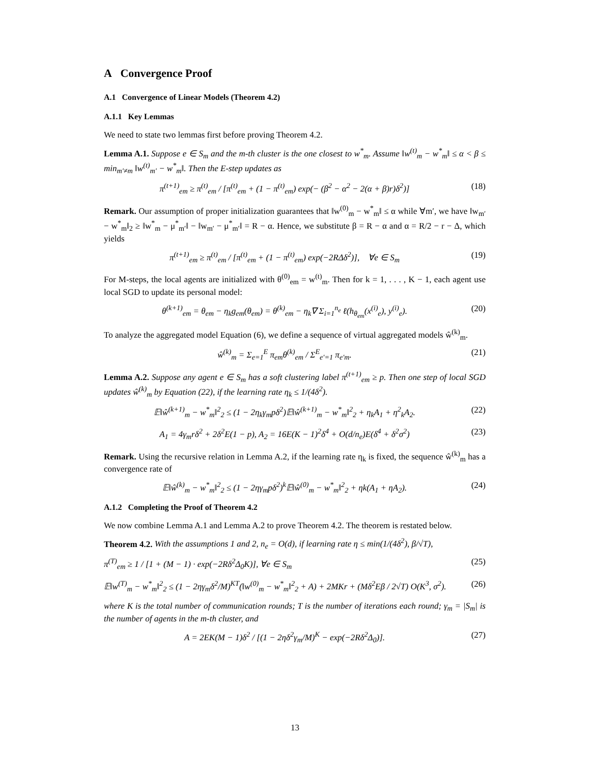A Convergence Proof
A.1 Convergence of Linear Models (Theorem 4.2)
A.1.1 Key Lemmas
We need to state two lemmas first before proving Theorem 4.2.
Lemma A.1. Suppose e ∈ S<sub>m</sub> and the m-th cluster is the one closest to w<sup>*</sup><sub>m</sub>. Assume ‖w<sup>(t)</sup><sub>m</sub> − w<sup>*</sup><sub>m</sub>‖ ≤ α < β ≤ min<sub>m′≠m</sub> ‖w<sup>(t)</sup><sub>m′</sub> − w<sup>*</sup><sub>m</sub>‖. Then the E-step updates as
π<sup>(t+1)</sup><sub>em</sub> ≥ π<sup>(t)</sup><sub>em</sub> / [π<sup>(t)</sup><sub>em</sub> + (1 − π<sup>(t)</sup><sub>em</sub>) exp(− (β<sup>2</sup> − α<sup>2</sup> − 2(α + β)r)δ<sup>2</sup>)] (18)
Remark. Our assumption of proper initialization guarantees that ‖w<sup>(0)</sup><sub>m</sub> − w<sup>*</sup><sub>m</sub>‖ ≤ α while ∀m′, we have ‖w<sub>m′</sub> − w<sup>*</sup><sub>m</sub>‖<sub>2</sub> ≥ ‖w<sup>*</sup><sub>m</sub> − μ<sup>*</sup><sub>m′</sub>‖ − ‖w<sub>m′</sub> − μ<sup>*</sup><sub>m′</sub>‖ = R − α. Hence, we substitute β = R − α and α = R/2 − r − Δ, which yields
π<sup>(t+1)</sup><sub>em</sub> ≥ π<sup>(t)</sup><sub>em</sub> / [π<sup>(t)</sup><sub>em</sub> + (1 − π<sup>(t)</sup><sub>em</sub>) exp(−2RΔδ<sup>2</sup>)], ∀e ∈ S<sub>m</sub> (19)
For M-steps, the local agents are initialized with θ<sup>(0)</sup><sub>em</sub> = w<sup>(t)</sup><sub>m</sub>. Then for k = 1, . . . , K − 1, each agent use local SGD to update its personal model:
θ<sup>(k+1)</sup><sub>em</sub> = θ<sub>em</sub> − η<sub>k</sub>g<sub>em</sub>(θ<sub>em</sub>) = θ<sup>(k)</sup><sub>em</sub> − η<sub>k</sub>∇ Σ<sub>i=1</sub><sup>n<sub>e</sub></sup> ℓ(h<sub>θ<sub>em</sub></sub>(x<sup>(i)</sup><sub>e</sub>), y<sup>(i)</sup><sub>e</sub>). (20)
To analyze the aggregated model Equation (6), we define a sequence of virtual aggregated models ŵ<sup>(k)</sup><sub>m</sub>.
ŵ<sup>(k)</sup><sub>m</sub> = Σ<sub>e=1</sub><sup>E</sup> π<sub>em</sub>θ<sup>(k)</sup><sub>em</sub> / Σ<sup>E</sup><sub>e′=1</sub> π<sub>e′m</sub>. (21)
Lemma A.2. Suppose any agent e ∈ S<sub>m</sub> has a soft clustering label π<sup>(t+1)</sup><sub>em</sub> ≥ p. Then one step of local SGD updates ŵ<sup>(k)</sup><sub>m</sub> by Equation (22), if the learning rate η<sub>k</sub> ≤ 1/(4δ<sup>2</sup>).
𝔼‖ŵ<sup>(k+1)</sup><sub>m</sub> − w<sup>*</sup><sub>m</sub>‖<sup>2</sup><sub>2</sub> ≤ (1 − 2η<sub>k</sub>γ<sub>m</sub>pδ<sup>2</sup>)𝔼‖ŵ<sup>(k+1)</sup><sub>m</sub> − w<sup>*</sup><sub>m</sub>‖<sup>2</sup><sub>2</sub> + η<sub>k</sub>A<sub>1</sub> + η<sup>2</sup><sub>k</sub>A<sub>2</sub>. (22)
A<sub>1</sub> = 4γ<sub>m</sub>rδ<sup>2</sup> + 2δ<sup>2</sup>E(1 − p), A<sub>2</sub> = 16E(K − 1)<sup>2</sup>δ<sup>4</sup> + O(d/n<sub>e</sub>)E(δ<sup>4</sup> + δ<sup>2</sup>σ<sup>2</sup>) (23)
Remark. Using the recursive relation in Lemma A.2, if the learning rate η<sub>k</sub> is fixed, the sequence ŵ<sup>(k)</sup><sub>m</sub> has a convergence rate of
𝔼‖ŵ<sup>(k)</sup><sub>m</sub> − w<sup>*</sup><sub>m</sub>‖<sup>2</sup><sub>2</sub> ≤ (1 − 2ηγ<sub>m</sub>pδ<sup>2</sup>)<sup>k</sup>𝔼‖ŵ<sup>(0)</sup><sub>m</sub> − w<sup>*</sup><sub>m</sub>‖<sup>2</sup><sub>2</sub> + ηk(A<sub>1</sub> + ηA<sub>2</sub>). (24)
A.1.2 Completing the Proof of Theorem 4.2
We now combine Lemma A.1 and Lemma A.2 to prove Theorem 4.2. The theorem is restated below.
Theorem 4.2. With the assumptions 1 and 2, n<sub>e</sub> = O(d), if learning rate η ≤ min(1/(4δ<sup>2</sup>), β/√T),
π<sup>(T)</sup><sub>em</sub> ≥ 1 / [1 + (M − 1) · exp(−2Rδ<sup>2</sup>Δ<sub>0</sub>K)], ∀e ∈ S<sub>m</sub> (25)
𝔼‖w<sup>(T)</sup><sub>m</sub> − w<sup>*</sup><sub>m</sub>‖<sup>2</sup><sub>2</sub> ≤ (1 − 2ηγ<sub>m</sub>δ<sup>2</sup>/M)<sup>KT</sup>(‖w<sup>(0)</sup><sub>m</sub> − w<sup>*</sup><sub>m</sub>‖<sup>2</sup><sub>2</sub> + A) + 2MKr + (Mδ<sup>2</sup>Eβ / 2√T) O(K<sup>3</sup>, σ<sup>2</sup>). (26)
where K is the total number of communication rounds; T is the number of iterations each round; γ<sub>m</sub> = |S<sub>m</sub>| is the number of agents in the m-th cluster, and
A = 2EK(M − 1)δ<sup>2</sup> / [(1 − 2ηδ<sup>2</sup>γ<sub>m</sub>/M)<sup>K</sup> − exp(−2Rδ<sup>2</sup>Δ<sub>0</sub>)]. (27)
13